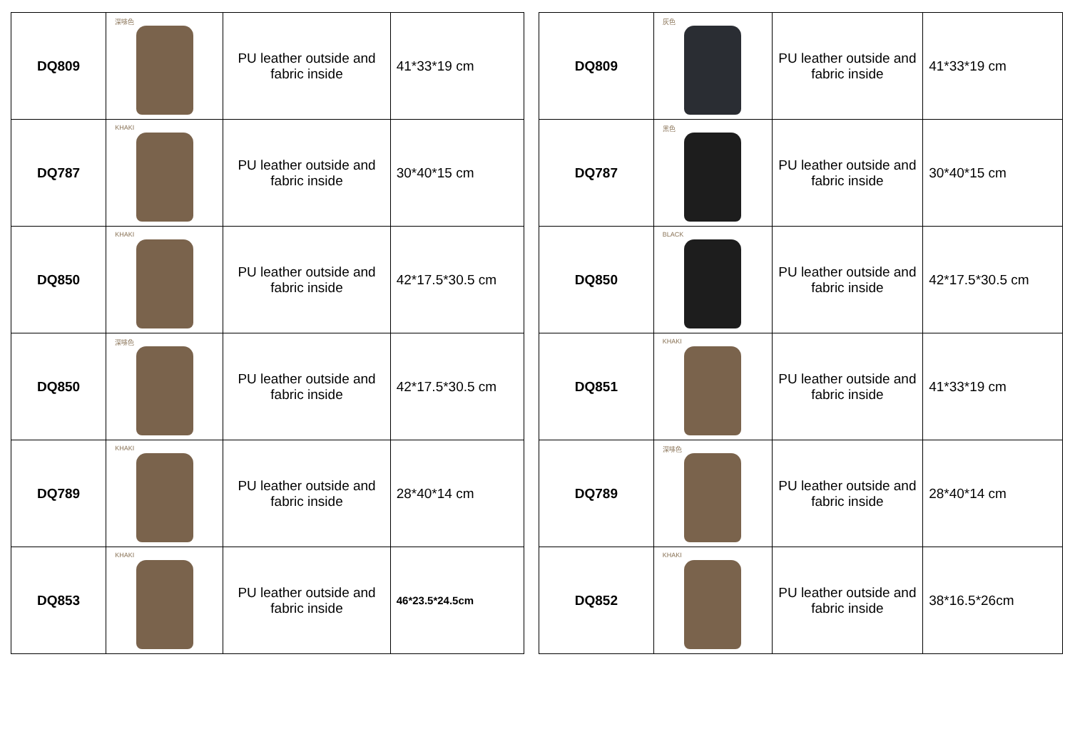| DQ809 | 深啡色 | PU leather outside and fabric inside | 41*33*19 cm |
| DQ787 | KHAKI | PU leather outside and fabric inside | 30*40*15 cm |
| DQ850 | KHAKI | PU leather outside and fabric inside | 42*17.5*30.5 cm |
| DQ850 | 深啡色 | PU leather outside and fabric inside | 42*17.5*30.5 cm |
| DQ789 | KHAKI | PU leather outside and fabric inside | 28*40*14 cm |
| DQ853 | KHAKI | PU leather outside and fabric inside | 46*23.5*24.5cm |
| DQ809 | 灰色 | PU leather outside and fabric inside | 41*33*19 cm |
| DQ787 | 黑色 | PU leather outside and fabric inside | 30*40*15 cm |
| DQ850 | BLACK | PU leather outside and fabric inside | 42*17.5*30.5 cm |
| DQ851 | KHAKI | PU leather outside and fabric inside | 41*33*19 cm |
| DQ789 | 深啡色 | PU leather outside and fabric inside | 28*40*14 cm |
| DQ852 | KHAKI | PU leather outside and fabric inside | 38*16.5*26cm |